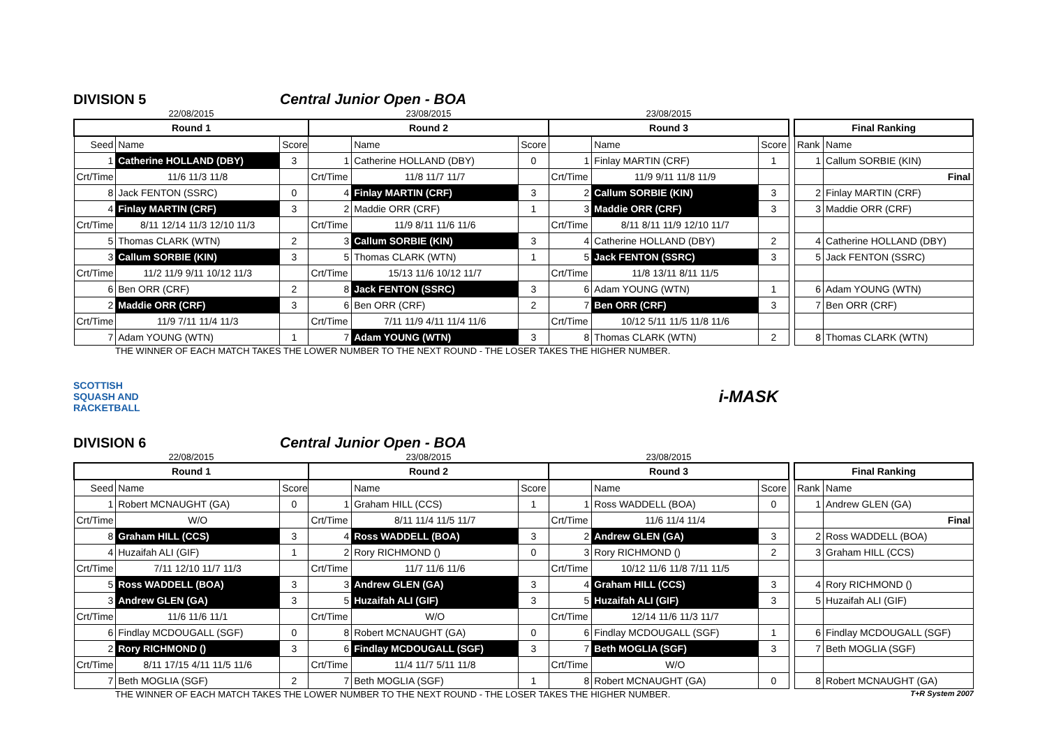DIVISION 5
Central Junior Open - BOA
| 22/08/2015 | | | 23/08/2015 | | | 23/08/2015 | | | | | |
| Round 1 | | | Round 2 | | | Round 3 | | | | Final Ranking | |
| Seed | Name | Score | | Name | Score | | Name | Score | | Rank | Name |
| 1 | Catherine HOLLAND (DBY) | 3 | 1 | Catherine HOLLAND (DBY) | 0 | 1 | Finlay MARTIN (CRF) | 1 | | 1 | Callum SORBIE (KIN) |
| Crt/Time | 11/6 11/3 11/8 | | Crt/Time | 11/8 11/7 11/7 | | Crt/Time | 11/9 9/11 11/8 11/9 | | | | Final |
| 8 | Jack FENTON (SSRC) | 0 | 4 | Finlay MARTIN (CRF) | 3 | 2 | Callum SORBIE (KIN) | 3 | | 2 | Finlay MARTIN (CRF) |
| 4 | Finlay MARTIN (CRF) | 3 | 2 | Maddie ORR (CRF) | 1 | 3 | Maddie ORR (CRF) | 3 | | 3 | Maddie ORR (CRF) |
| Crt/Time | 8/11 12/14 11/3 12/10 11/3 | | Crt/Time | 11/9 8/11 11/6 11/6 | | Crt/Time | 8/11 8/11 11/9 12/10 11/7 | | | | |
| 5 | Thomas CLARK (WTN) | 2 | 3 | Callum SORBIE (KIN) | 3 | 4 | Catherine HOLLAND (DBY) | 2 | | 4 | Catherine HOLLAND (DBY) |
| 3 | Callum SORBIE (KIN) | 3 | 5 | Thomas CLARK (WTN) | 1 | 5 | Jack FENTON (SSRC) | 3 | | 5 | Jack FENTON (SSRC) |
| Crt/Time | 11/2 11/9 9/11 10/12 11/3 | | Crt/Time | 15/13 11/6 10/12 11/7 | | Crt/Time | 11/8 13/11 8/11 11/5 | | | | |
| 6 | Ben ORR (CRF) | 2 | 8 | Jack FENTON (SSRC) | 3 | 6 | Adam YOUNG (WTN) | 1 | | 6 | Adam YOUNG (WTN) |
| 2 | Maddie ORR (CRF) | 3 | 6 | Ben ORR (CRF) | 2 | 7 | Ben ORR (CRF) | 3 | | 7 | Ben ORR (CRF) |
| Crt/Time | 11/9 7/11 11/4 11/3 | | Crt/Time | 7/11 11/9 4/11 11/4 11/6 | | Crt/Time | 10/12 5/11 11/5 11/8 11/6 | | | | |
| 7 | Adam YOUNG (WTN) | 1 | 7 | Adam YOUNG (WTN) | 3 | 8 | Thomas CLARK (WTN) | 2 | | 8 | Thomas CLARK (WTN) |
THE WINNER OF EACH MATCH TAKES THE LOWER NUMBER TO THE NEXT ROUND - THE LOSER TAKES THE HIGHER NUMBER.
SCOTTISH
SQUASH AND
RACKETBALL
i-MASK
DIVISION 6
Central Junior Open - BOA
| 22/08/2015 | | | 23/08/2015 | | | 23/08/2015 | | | | | |
| Round 1 | | | Round 2 | | | Round 3 | | | | Final Ranking | |
| Seed | Name | Score | | Name | Score | | Name | Score | | Rank | Name |
| 1 | Robert MCNAUGHT (GA) | 0 | 1 | Graham HILL (CCS) | 1 | 1 | Ross WADDELL (BOA) | 0 | | 1 | Andrew GLEN (GA) |
| Crt/Time | W/O | | Crt/Time | 8/11 11/4 11/5 11/7 | | Crt/Time | 11/6 11/4 11/4 | | | | Final |
| 8 | Graham HILL (CCS) | 3 | 4 | Ross WADDELL (BOA) | 3 | 2 | Andrew GLEN (GA) | 3 | | 2 | Ross WADDELL (BOA) |
| 4 | Huzaifah ALI (GIF) | 1 | 2 | Rory RICHMOND () | 0 | 3 | Rory RICHMOND () | 2 | | 3 | Graham HILL (CCS) |
| Crt/Time | 7/11 12/10 11/7 11/3 | | Crt/Time | 11/7 11/6 11/6 | | Crt/Time | 10/12 11/6 11/8 7/11 11/5 | | | | |
| 5 | Ross WADDELL (BOA) | 3 | 3 | Andrew GLEN (GA) | 3 | 4 | Graham HILL (CCS) | 3 | | 4 | Rory RICHMOND () |
| 3 | Andrew GLEN (GA) | 3 | 5 | Huzaifah ALI (GIF) | 3 | 5 | Huzaifah ALI (GIF) | 3 | | 5 | Huzaifah ALI (GIF) |
| Crt/Time | 11/6 11/6 11/1 | | Crt/Time | W/O | | Crt/Time | 12/14 11/6 11/3 11/7 | | | | |
| 6 | Findlay MCDOUGALL (SGF) | 0 | 8 | Robert MCNAUGHT (GA) | 0 | 6 | Findlay MCDOUGALL (SGF) | 1 | | 6 | Findlay MCDOUGALL (SGF) |
| 2 | Rory RICHMOND () | 3 | 6 | Findlay MCDOUGALL (SGF) | 3 | 7 | Beth MOGLIA (SGF) | 3 | | 7 | Beth MOGLIA (SGF) |
| Crt/Time | 8/11 17/15 4/11 11/5 11/6 | | Crt/Time | 11/4 11/7 5/11 11/8 | | Crt/Time | W/O | | | | |
| 7 | Beth MOGLIA (SGF) | 2 | 7 | Beth MOGLIA (SGF) | 1 | 8 | Robert MCNAUGHT (GA) | 0 | | 8 | Robert MCNAUGHT (GA) |
THE WINNER OF EACH MATCH TAKES THE LOWER NUMBER TO THE NEXT ROUND - THE LOSER TAKES THE HIGHER NUMBER.
T+R System 2007